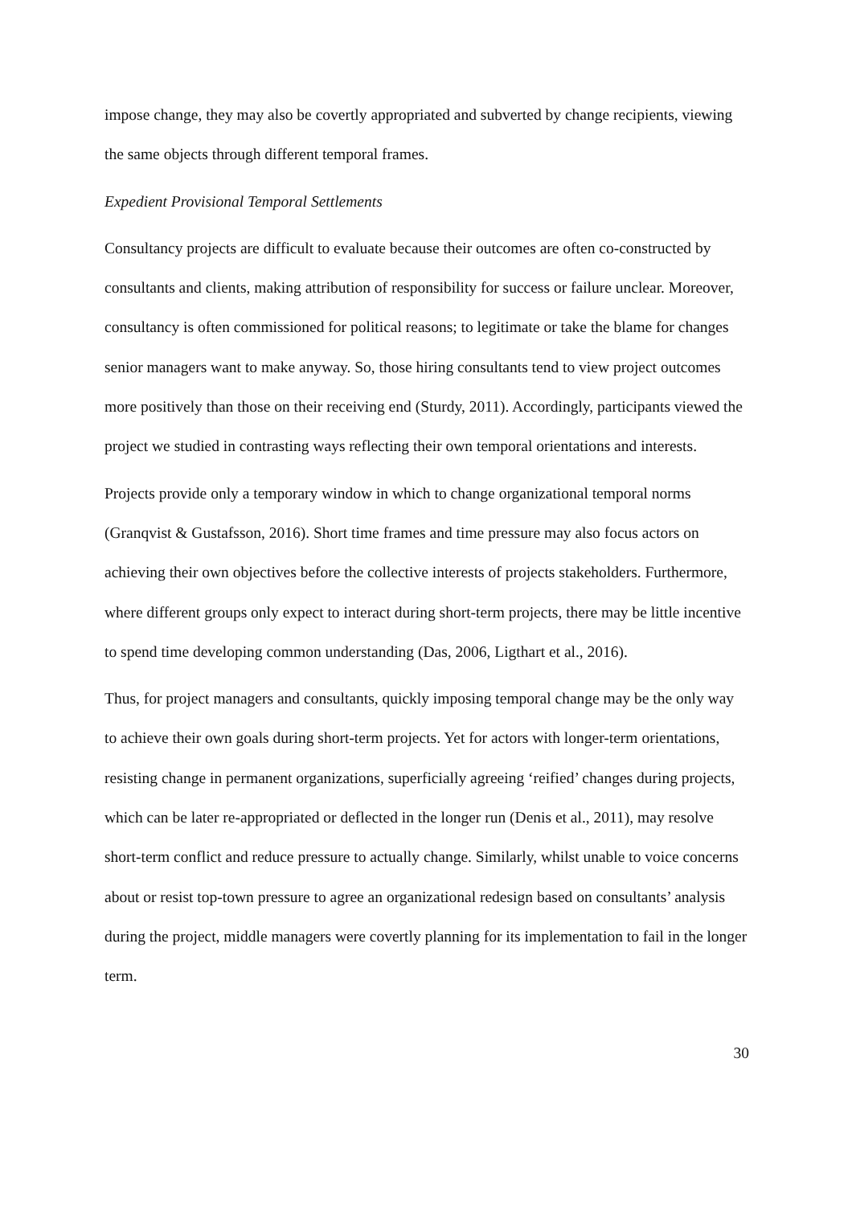impose change, they may also be covertly appropriated and subverted by change recipients, viewing the same objects through different temporal frames.
Expedient Provisional Temporal Settlements
Consultancy projects are difficult to evaluate because their outcomes are often co-constructed by consultants and clients, making attribution of responsibility for success or failure unclear. Moreover, consultancy is often commissioned for political reasons; to legitimate or take the blame for changes senior managers want to make anyway. So, those hiring consultants tend to view project outcomes more positively than those on their receiving end (Sturdy, 2011). Accordingly, participants viewed the project we studied in contrasting ways reflecting their own temporal orientations and interests.
Projects provide only a temporary window in which to change organizational temporal norms (Granqvist & Gustafsson, 2016). Short time frames and time pressure may also focus actors on achieving their own objectives before the collective interests of projects stakeholders. Furthermore, where different groups only expect to interact during short-term projects, there may be little incentive to spend time developing common understanding (Das, 2006, Ligthart et al., 2016).
Thus, for project managers and consultants, quickly imposing temporal change may be the only way to achieve their own goals during short-term projects. Yet for actors with longer-term orientations, resisting change in permanent organizations, superficially agreeing ‘reified’ changes during projects, which can be later re-appropriated or deflected in the longer run (Denis et al., 2011), may resolve short-term conflict and reduce pressure to actually change. Similarly, whilst unable to voice concerns about or resist top-town pressure to agree an organizational redesign based on consultants’ analysis during the project, middle managers were covertly planning for its implementation to fail in the longer term.
30